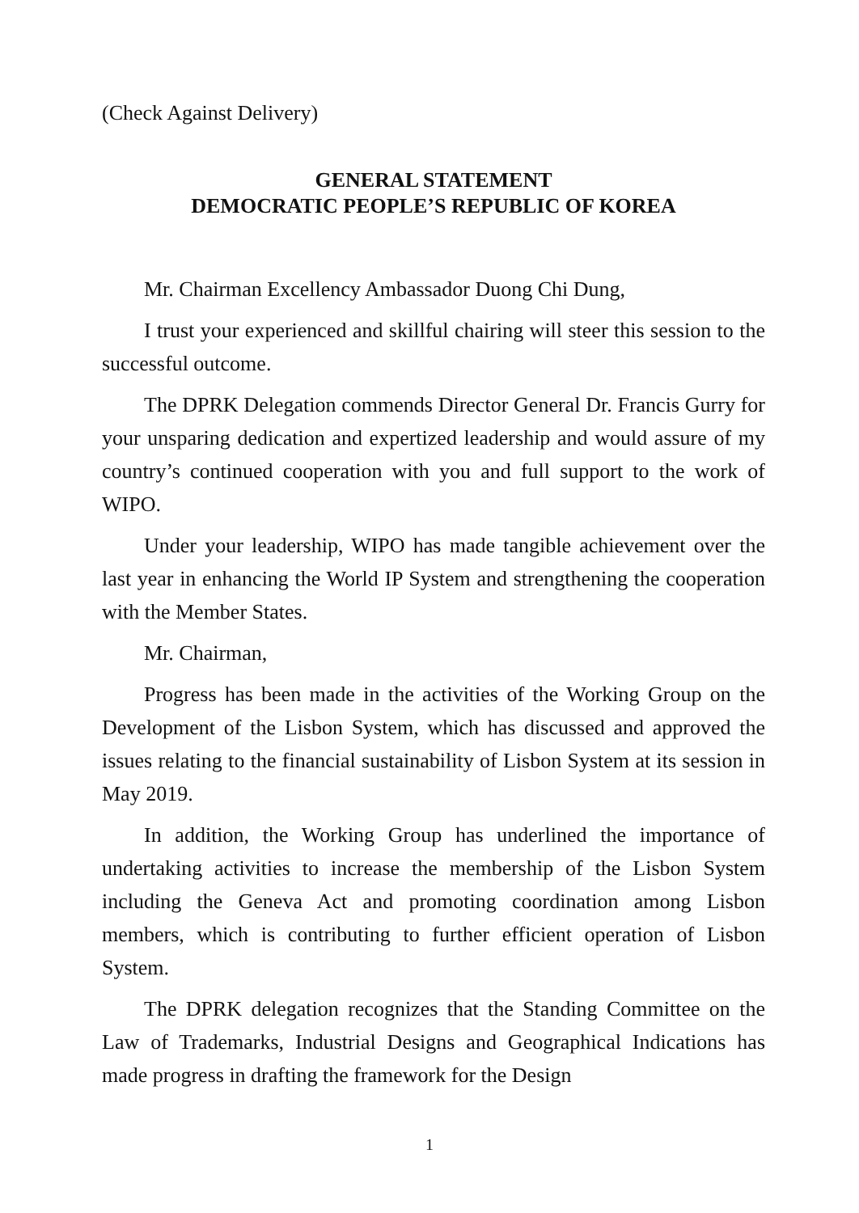(Check Against Delivery)
GENERAL STATEMENT
DEMOCRATIC PEOPLE’S REPUBLIC OF KOREA
Mr. Chairman Excellency Ambassador Duong Chi Dung,
I trust your experienced and skillful chairing will steer this session to the successful outcome.
The DPRK Delegation commends Director General Dr. Francis Gurry for your unsparing dedication and expertized leadership and would assure of my country’s continued cooperation with you and full support to the work of WIPO.
Under your leadership, WIPO has made tangible achievement over the last year in enhancing the World IP System and strengthening the cooperation with the Member States.
Mr. Chairman,
Progress has been made in the activities of the Working Group on the Development of the Lisbon System, which has discussed and approved the issues relating to the financial sustainability of Lisbon System at its session in May 2019.
In addition, the Working Group has underlined the importance of undertaking activities to increase the membership of the Lisbon System including the Geneva Act and promoting coordination among Lisbon members, which is contributing to further efficient operation of Lisbon System.
The DPRK delegation recognizes that the Standing Committee on the Law of Trademarks, Industrial Designs and Geographical Indications has made progress in drafting the framework for the Design
1